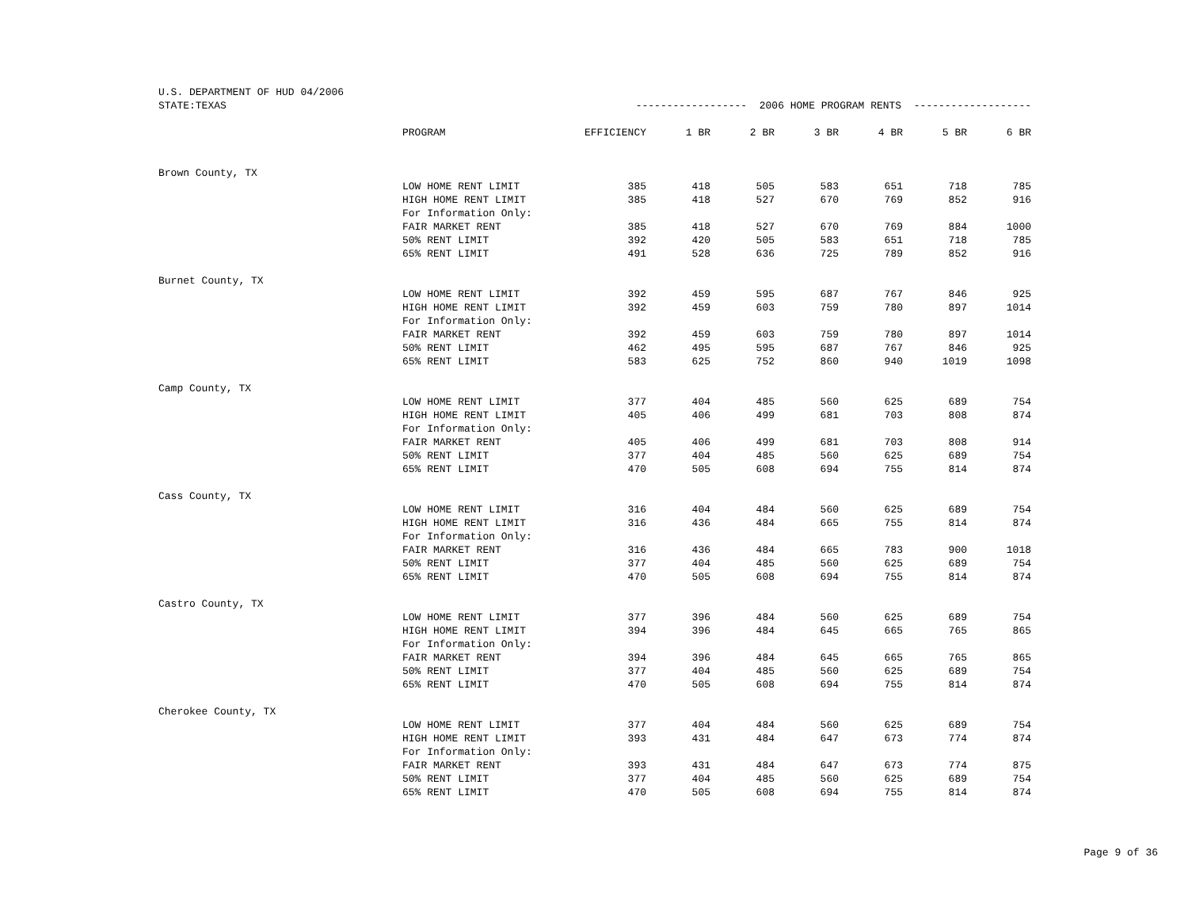U.S. DEPARTMENT OF HUD 04/2006
| STATE:TEXAS | | ------------------ 2006 HOME PROGRAM RENTS ------------------- | | | | | | |
| | PROGRAM | EFFICIENCY | 1 BR | 2 BR | 3 BR | 4 BR | 5 BR | 6 BR |
| Brown County, TX | | | | | | | | |
| | LOW HOME RENT LIMIT | 385 | 418 | 505 | 583 | 651 | 718 | 785 |
| | HIGH HOME RENT LIMIT | 385 | 418 | 527 | 670 | 769 | 852 | 916 |
| | For Information Only: | | | | | | | |
| | FAIR MARKET RENT | 385 | 418 | 527 | 670 | 769 | 884 | 1000 |
| | 50% RENT LIMIT | 392 | 420 | 505 | 583 | 651 | 718 | 785 |
| | 65% RENT LIMIT | 491 | 528 | 636 | 725 | 789 | 852 | 916 |
| Burnet County, TX | | | | | | | | |
| | LOW HOME RENT LIMIT | 392 | 459 | 595 | 687 | 767 | 846 | 925 |
| | HIGH HOME RENT LIMIT | 392 | 459 | 603 | 759 | 780 | 897 | 1014 |
| | For Information Only: | | | | | | | |
| | FAIR MARKET RENT | 392 | 459 | 603 | 759 | 780 | 897 | 1014 |
| | 50% RENT LIMIT | 462 | 495 | 595 | 687 | 767 | 846 | 925 |
| | 65% RENT LIMIT | 583 | 625 | 752 | 860 | 940 | 1019 | 1098 |
| Camp County, TX | | | | | | | | |
| | LOW HOME RENT LIMIT | 377 | 404 | 485 | 560 | 625 | 689 | 754 |
| | HIGH HOME RENT LIMIT | 405 | 406 | 499 | 681 | 703 | 808 | 874 |
| | For Information Only: | | | | | | | |
| | FAIR MARKET RENT | 405 | 406 | 499 | 681 | 703 | 808 | 914 |
| | 50% RENT LIMIT | 377 | 404 | 485 | 560 | 625 | 689 | 754 |
| | 65% RENT LIMIT | 470 | 505 | 608 | 694 | 755 | 814 | 874 |
| Cass County, TX | | | | | | | | |
| | LOW HOME RENT LIMIT | 316 | 404 | 484 | 560 | 625 | 689 | 754 |
| | HIGH HOME RENT LIMIT | 316 | 436 | 484 | 665 | 755 | 814 | 874 |
| | For Information Only: | | | | | | | |
| | FAIR MARKET RENT | 316 | 436 | 484 | 665 | 783 | 900 | 1018 |
| | 50% RENT LIMIT | 377 | 404 | 485 | 560 | 625 | 689 | 754 |
| | 65% RENT LIMIT | 470 | 505 | 608 | 694 | 755 | 814 | 874 |
| Castro County, TX | | | | | | | | |
| | LOW HOME RENT LIMIT | 377 | 396 | 484 | 560 | 625 | 689 | 754 |
| | HIGH HOME RENT LIMIT | 394 | 396 | 484 | 645 | 665 | 765 | 865 |
| | For Information Only: | | | | | | | |
| | FAIR MARKET RENT | 394 | 396 | 484 | 645 | 665 | 765 | 865 |
| | 50% RENT LIMIT | 377 | 404 | 485 | 560 | 625 | 689 | 754 |
| | 65% RENT LIMIT | 470 | 505 | 608 | 694 | 755 | 814 | 874 |
| Cherokee County, TX | | | | | | | | |
| | LOW HOME RENT LIMIT | 377 | 404 | 484 | 560 | 625 | 689 | 754 |
| | HIGH HOME RENT LIMIT | 393 | 431 | 484 | 647 | 673 | 774 | 874 |
| | For Information Only: | | | | | | | |
| | FAIR MARKET RENT | 393 | 431 | 484 | 647 | 673 | 774 | 875 |
| | 50% RENT LIMIT | 377 | 404 | 485 | 560 | 625 | 689 | 754 |
| | 65% RENT LIMIT | 470 | 505 | 608 | 694 | 755 | 814 | 874 |
Page 9 of 36